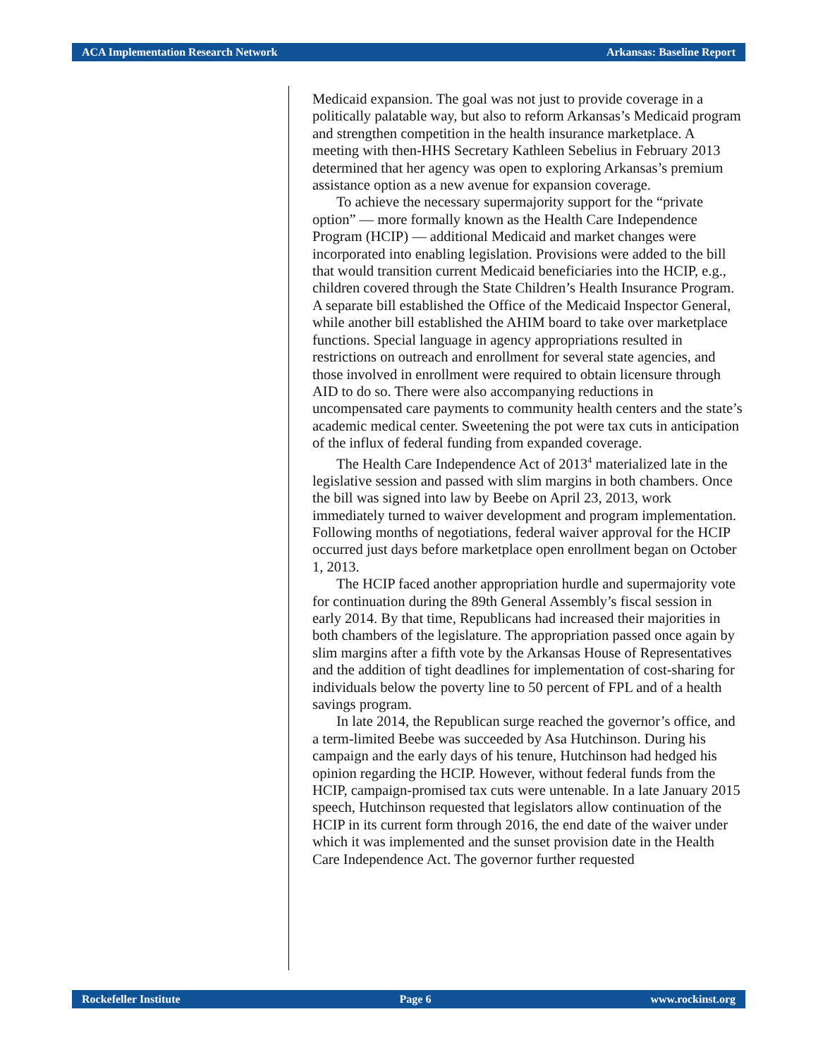ACA Implementation Research Network Arkansas: Baseline Report
Medicaid expansion. The goal was not just to provide coverage in a politically palatable way, but also to reform Arkansas’s Medicaid program and strengthen competition in the health insurance marketplace. A meeting with then-HHS Secretary Kathleen Sebelius in February 2013 determined that her agency was open to exploring Arkansas’s premium assistance option as a new avenue for expansion coverage.
To achieve the necessary supermajority support for the “private option” — more formally known as the Health Care Independence Program (HCIP) — additional Medicaid and market changes were incorporated into enabling legislation. Provisions were added to the bill that would transition current Medicaid beneficiaries into the HCIP, e.g., children covered through the State Children’s Health Insurance Program. A separate bill established the Office of the Medicaid Inspector General, while another bill established the AHIM board to take over marketplace functions. Special language in agency appropriations resulted in restrictions on outreach and enrollment for several state agencies, and those involved in enrollment were required to obtain licensure through AID to do so. There were also accompanying reductions in uncompensated care payments to community health centers and the state’s academic medical center. Sweetening the pot were tax cuts in anticipation of the influx of federal funding from expanded coverage.
The Health Care Independence Act of 2013<sup>4</sup> materialized late in the legislative session and passed with slim margins in both chambers. Once the bill was signed into law by Beebe on April 23, 2013, work immediately turned to waiver development and program implementation. Following months of negotiations, federal waiver approval for the HCIP occurred just days before marketplace open enrollment began on October 1, 2013.
The HCIP faced another appropriation hurdle and supermajority vote for continuation during the 89th General Assembly’s fiscal session in early 2014. By that time, Republicans had increased their majorities in both chambers of the legislature. The appropriation passed once again by slim margins after a fifth vote by the Arkansas House of Representatives and the addition of tight deadlines for implementation of cost-sharing for individuals below the poverty line to 50 percent of FPL and of a health savings program.
In late 2014, the Republican surge reached the governor’s office, and a term-limited Beebe was succeeded by Asa Hutchinson. During his campaign and the early days of his tenure, Hutchinson had hedged his opinion regarding the HCIP. However, without federal funds from the HCIP, campaign-promised tax cuts were untenable. In a late January 2015 speech, Hutchinson requested that legislators allow continuation of the HCIP in its current form through 2016, the end date of the waiver under which it was implemented and the sunset provision date in the Health Care Independence Act. The governor further requested
Rockefeller Institute Page 6 www.rockinst.org